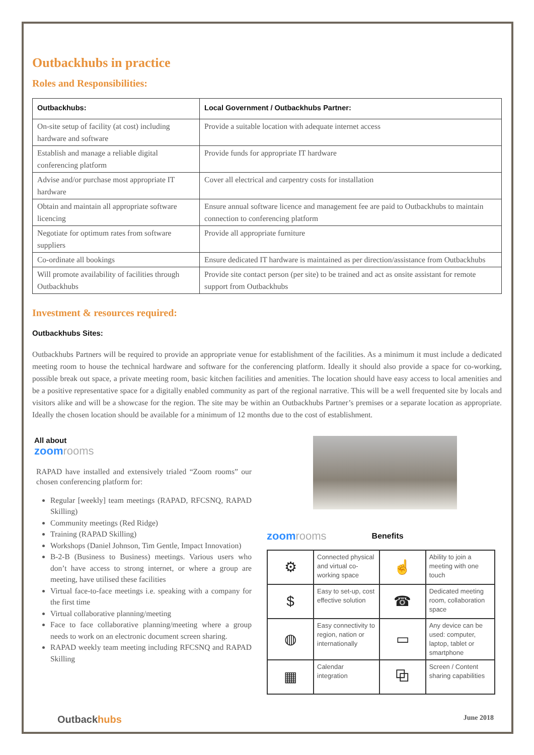Outbackhubs in practice
Roles and Responsibilities:
| Outbackhubs: | Local Government / Outbackhubs Partner: |
| --- | --- |
| On-site setup of facility (at cost) including hardware and software | Provide a suitable location with adequate internet access |
| Establish and manage a reliable digital conferencing platform | Provide funds for appropriate IT hardware |
| Advise and/or purchase most appropriate IT hardware | Cover all electrical and carpentry costs for installation |
| Obtain and maintain all appropriate software licencing | Ensure annual software licence and management fee are paid to Outbackhubs to maintain connection to conferencing platform |
| Negotiate for optimum rates from software suppliers | Provide all appropriate furniture |
| Co-ordinate all bookings | Ensure dedicated IT hardware is maintained as per direction/assistance from Outbackhubs |
| Will promote availability of facilities through Outbackhubs | Provide site contact person (per site) to be trained and act as onsite assistant for remote support from Outbackhubs |
Investment & resources required:
Outbackhubs Sites:
Outbackhubs Partners will be required to provide an appropriate venue for establishment of the facilities. As a minimum it must include a dedicated meeting room to house the technical hardware and software for the conferencing platform. Ideally it should also provide a space for co-working, possible break out space, a private meeting room, basic kitchen facilities and amenities. The location should have easy access to local amenities and be a positive representative space for a digitally enabled community as part of the regional narrative. This will be a well frequented site by locals and visitors alike and will be a showcase for the region. The site may be within an Outbackhubs Partner’s premises or a separate location as appropriate. Ideally the chosen location should be available for a minimum of 12 months due to the cost of establishment.
All about
zoomrooms
RAPAD have installed and extensively trialed “Zoom rooms” our chosen conferencing platform for:
Regular [weekly] team meetings (RAPAD, RFCSNQ, RAPAD Skilling)
Community meetings (Red Ridge)
Training (RAPAD Skilling)
Workshops (Daniel Johnson, Tim Gentle, Impact Innovation)
B-2-B (Business to Business) meetings. Various users who don’t have access to strong internet, or where a group are meeting, have utilised these facilities
Virtual face-to-face meetings i.e. speaking with a company for the first time
Virtual collaborative planning/meeting
Face to face collaborative planning/meeting where a group needs to work on an electronic document screen sharing.
RAPAD weekly team meeting including RFCSNQ and RAPAD Skilling
zoomrooms
Benefits
| ⚙ | Connected physical and virtual co-working space | ☝ | Ability to join a meeting with one touch |
| $ | Easy to set-up, cost effective solution | ☎ | Dedicated meeting room, collaboration space |
| ◍ | Easy connectivity to region, nation or internationally | ▭ | Any device can be used: computer, laptop, tablet or smartphone |
| ▦ | Calendar integration | ⧉ | Screen / Content sharing capabilities |
Outbackhubs
June 2018